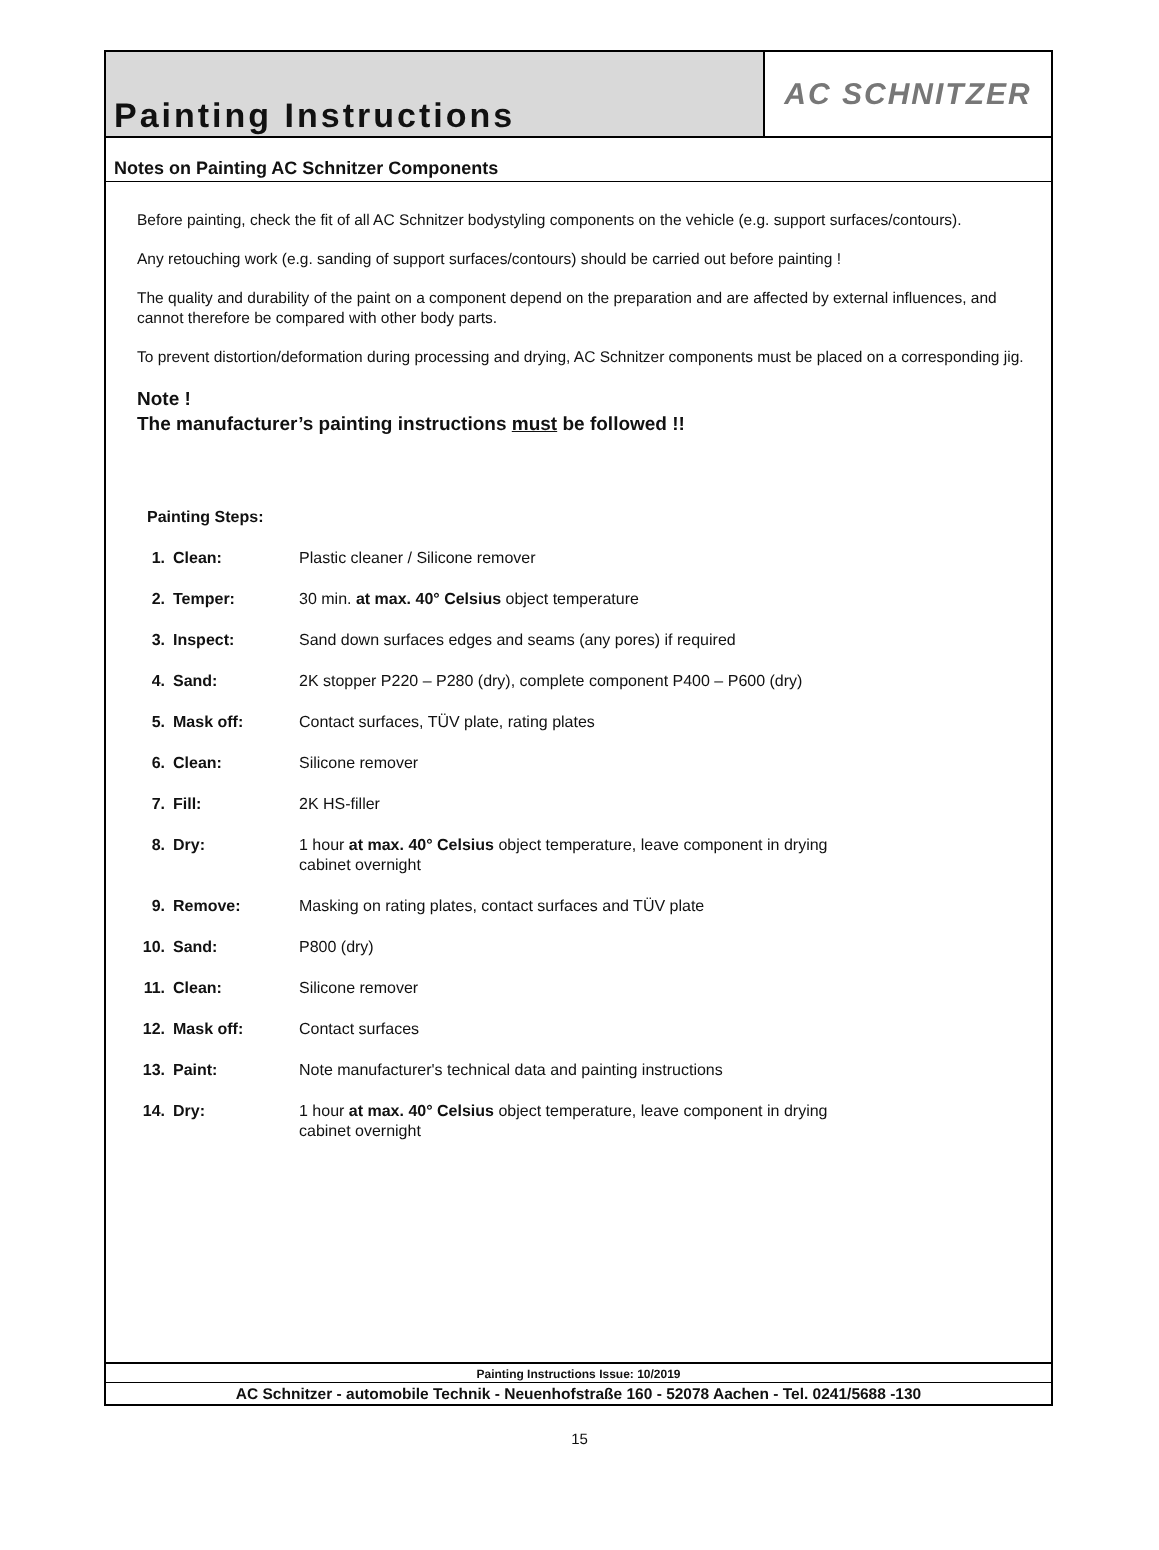Painting Instructions
AC SCHNITZER
Notes on Painting AC Schnitzer Components
Before painting, check the fit of all AC Schnitzer bodystyling components on the vehicle (e.g. support surfaces/contours).
Any retouching work (e.g. sanding of support surfaces/contours) should be carried out before painting !
The quality and durability of the paint on a component depend on the preparation and are affected by external influences, and cannot therefore be compared with other body parts.
To prevent distortion/deformation during processing and drying, AC Schnitzer components must be placed on a corresponding jig.
Note !
The manufacturer’s painting instructions must be followed !!
Painting Steps:
| 1. | Clean: | Plastic cleaner / Silicone remover |
| 2. | Temper: | 30 min. at max. 40° Celsius object temperature |
| 3. | Inspect: | Sand down surfaces edges and seams (any pores) if required |
| 4. | Sand: | 2K stopper P220 – P280 (dry), complete component P400 – P600 (dry) |
| 5. | Mask off: | Contact surfaces, TÜV plate, rating plates |
| 6. | Clean: | Silicone remover |
| 7. | Fill: | 2K HS-filler |
| 8. | Dry: | 1 hour at max. 40° Celsius object temperature, leave component in drying cabinet overnight |
| 9. | Remove: | Masking on rating plates, contact surfaces and TÜV plate |
| 10. | Sand: | P800 (dry) |
| 11. | Clean: | Silicone remover |
| 12. | Mask off: | Contact surfaces |
| 13. | Paint: | Note manufacturer's technical data and painting instructions |
| 14. | Dry: | 1 hour at max. 40° Celsius object temperature, leave component in drying cabinet overnight |
Painting Instructions Issue: 10/2019
AC Schnitzer - automobile Technik - Neuenhofstraße 160 - 52078 Aachen - Tel. 0241/5688 -130
15